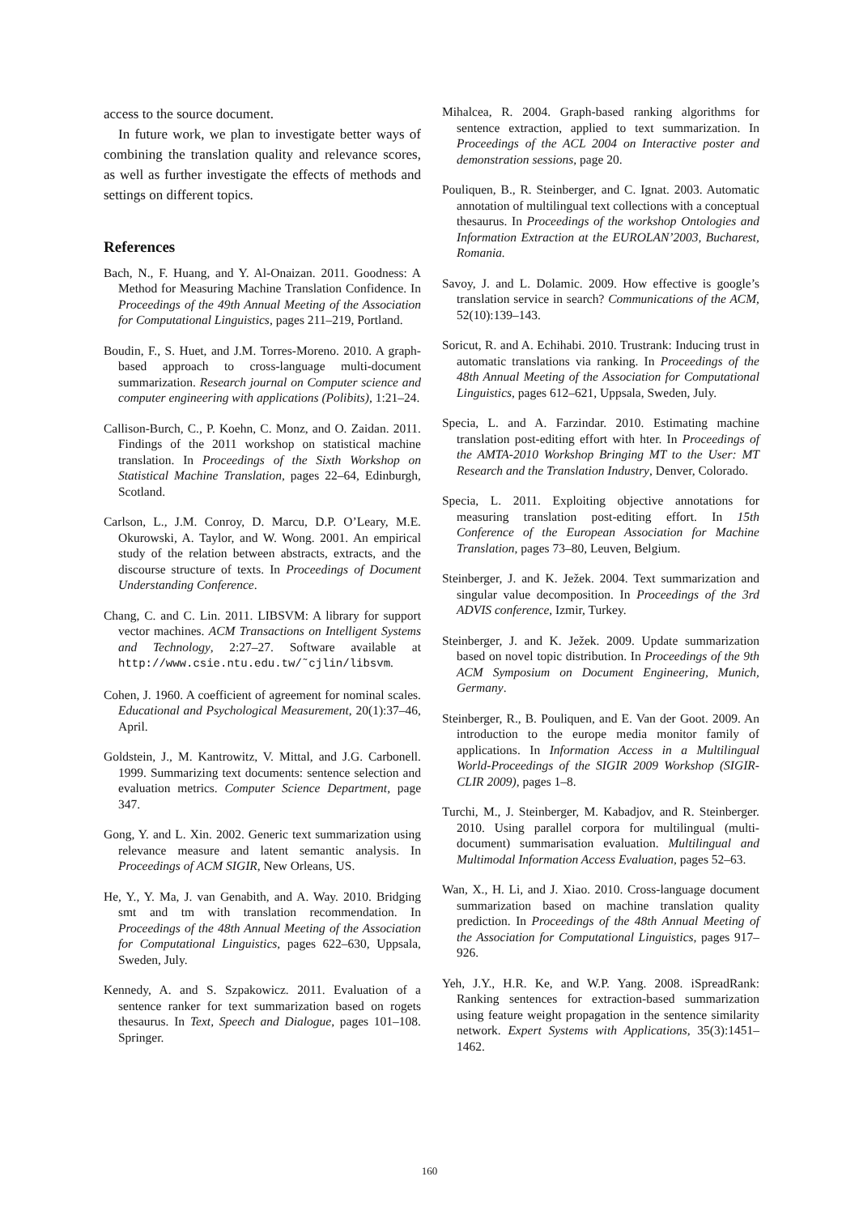access to the source document.
In future work, we plan to investigate better ways of combining the translation quality and relevance scores, as well as further investigate the effects of methods and settings on different topics.
References
Bach, N., F. Huang, and Y. Al-Onaizan. 2011. Goodness: A Method for Measuring Machine Translation Confidence. In Proceedings of the 49th Annual Meeting of the Association for Computational Linguistics, pages 211–219, Portland.
Boudin, F., S. Huet, and J.M. Torres-Moreno. 2010. A graph-based approach to cross-language multi-document summarization. Research journal on Computer science and computer engineering with applications (Polibits), 1:21–24.
Callison-Burch, C., P. Koehn, C. Monz, and O. Zaidan. 2011. Findings of the 2011 workshop on statistical machine translation. In Proceedings of the Sixth Workshop on Statistical Machine Translation, pages 22–64, Edinburgh, Scotland.
Carlson, L., J.M. Conroy, D. Marcu, D.P. O’Leary, M.E. Okurowski, A. Taylor, and W. Wong. 2001. An empirical study of the relation between abstracts, extracts, and the discourse structure of texts. In Proceedings of Document Understanding Conference.
Chang, C. and C. Lin. 2011. LIBSVM: A library for support vector machines. ACM Transactions on Intelligent Systems and Technology, 2:27–27. Software available at http://www.csie.ntu.edu.tw/˜cjlin/libsvm.
Cohen, J. 1960. A coefficient of agreement for nominal scales. Educational and Psychological Measurement, 20(1):37–46, April.
Goldstein, J., M. Kantrowitz, V. Mittal, and J.G. Carbonell. 1999. Summarizing text documents: sentence selection and evaluation metrics. Computer Science Department, page 347.
Gong, Y. and L. Xin. 2002. Generic text summarization using relevance measure and latent semantic analysis. In Proceedings of ACM SIGIR, New Orleans, US.
He, Y., Y. Ma, J. van Genabith, and A. Way. 2010. Bridging smt and tm with translation recommendation. In Proceedings of the 48th Annual Meeting of the Association for Computational Linguistics, pages 622–630, Uppsala, Sweden, July.
Kennedy, A. and S. Szpakowicz. 2011. Evaluation of a sentence ranker for text summarization based on rogets thesaurus. In Text, Speech and Dialogue, pages 101–108. Springer.
Mihalcea, R. 2004. Graph-based ranking algorithms for sentence extraction, applied to text summarization. In Proceedings of the ACL 2004 on Interactive poster and demonstration sessions, page 20.
Pouliquen, B., R. Steinberger, and C. Ignat. 2003. Automatic annotation of multilingual text collections with a conceptual thesaurus. In Proceedings of the workshop Ontologies and Information Extraction at the EUROLAN’2003, Bucharest, Romania.
Savoy, J. and L. Dolamic. 2009. How effective is google’s translation service in search? Communications of the ACM, 52(10):139–143.
Soricut, R. and A. Echihabi. 2010. Trustrank: Inducing trust in automatic translations via ranking. In Proceedings of the 48th Annual Meeting of the Association for Computational Linguistics, pages 612–621, Uppsala, Sweden, July.
Specia, L. and A. Farzindar. 2010. Estimating machine translation post-editing effort with hter. In Proceedings of the AMTA-2010 Workshop Bringing MT to the User: MT Research and the Translation Industry, Denver, Colorado.
Specia, L. 2011. Exploiting objective annotations for measuring translation post-editing effort. In 15th Conference of the European Association for Machine Translation, pages 73–80, Leuven, Belgium.
Steinberger, J. and K. Ježek. 2004. Text summarization and singular value decomposition. In Proceedings of the 3rd ADVIS conference, Izmir, Turkey.
Steinberger, J. and K. Ježek. 2009. Update summarization based on novel topic distribution. In Proceedings of the 9th ACM Symposium on Document Engineering, Munich, Germany.
Steinberger, R., B. Pouliquen, and E. Van der Goot. 2009. An introduction to the europe media monitor family of applications. In Information Access in a Multilingual World-Proceedings of the SIGIR 2009 Workshop (SIGIR-CLIR 2009), pages 1–8.
Turchi, M., J. Steinberger, M. Kabadjov, and R. Steinberger. 2010. Using parallel corpora for multilingual (multi-document) summarisation evaluation. Multilingual and Multimodal Information Access Evaluation, pages 52–63.
Wan, X., H. Li, and J. Xiao. 2010. Cross-language document summarization based on machine translation quality prediction. In Proceedings of the 48th Annual Meeting of the Association for Computational Linguistics, pages 917–926.
Yeh, J.Y., H.R. Ke, and W.P. Yang. 2008. iSpreadRank: Ranking sentences for extraction-based summarization using feature weight propagation in the sentence similarity network. Expert Systems with Applications, 35(3):1451–1462.
160